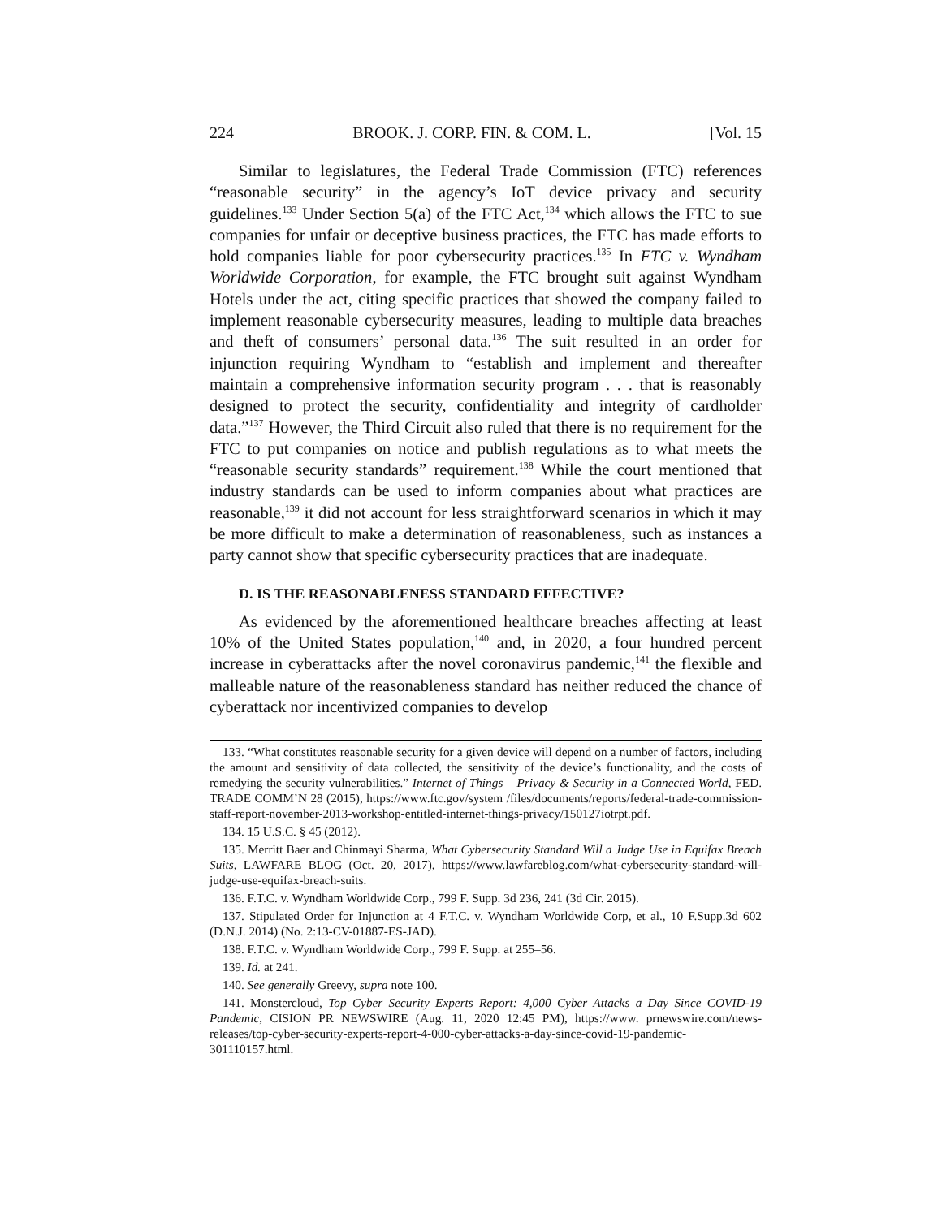224 BROOK. J. CORP. FIN. & COM. L. [Vol. 15
Similar to legislatures, the Federal Trade Commission (FTC) references “reasonable security” in the agency’s IoT device privacy and security guidelines.<sup>133</sup> Under Section 5(a) of the FTC Act,<sup>134</sup> which allows the FTC to sue companies for unfair or deceptive business practices, the FTC has made efforts to hold companies liable for poor cybersecurity practices.<sup>135</sup> In FTC v. Wyndham Worldwide Corporation, for example, the FTC brought suit against Wyndham Hotels under the act, citing specific practices that showed the company failed to implement reasonable cybersecurity measures, leading to multiple data breaches and theft of consumers’ personal data.<sup>136</sup> The suit resulted in an order for injunction requiring Wyndham to “establish and implement and thereafter maintain a comprehensive information security program . . . that is reasonably designed to protect the security, confidentiality and integrity of cardholder data.”<sup>137</sup> However, the Third Circuit also ruled that there is no requirement for the FTC to put companies on notice and publish regulations as to what meets the “reasonable security standards” requirement.<sup>138</sup> While the court mentioned that industry standards can be used to inform companies about what practices are reasonable,<sup>139</sup> it did not account for less straightforward scenarios in which it may be more difficult to make a determination of reasonableness, such as instances a party cannot show that specific cybersecurity practices that are inadequate.
D. IS THE REASONABLENESS STANDARD EFFECTIVE?
As evidenced by the aforementioned healthcare breaches affecting at least 10% of the United States population,<sup>140</sup> and, in 2020, a four hundred percent increase in cyberattacks after the novel coronavirus pandemic,<sup>141</sup> the flexible and malleable nature of the reasonableness standard has neither reduced the chance of cyberattack nor incentivized companies to develop
133. “What constitutes reasonable security for a given device will depend on a number of factors, including the amount and sensitivity of data collected, the sensitivity of the device’s functionality, and the costs of remedying the security vulnerabilities.” Internet of Things – Privacy & Security in a Connected World, FED. TRADE COMM’N 28 (2015), https://www.ftc.gov/system /files/documents/reports/federal-trade-commission-staff-report-november-2013-workshop-entitled-internet-things-privacy/150127iotrpt.pdf.
134. 15 U.S.C. § 45 (2012).
135. Merritt Baer and Chinmayi Sharma, What Cybersecurity Standard Will a Judge Use in Equifax Breach Suits, LAWFARE BLOG (Oct. 20, 2017), https://www.lawfareblog.com/what-cybersecurity-standard-will-judge-use-equifax-breach-suits.
136. F.T.C. v. Wyndham Worldwide Corp., 799 F. Supp. 3d 236, 241 (3d Cir. 2015).
137. Stipulated Order for Injunction at 4 F.T.C. v. Wyndham Worldwide Corp, et al., 10 F.Supp.3d 602 (D.N.J. 2014) (No. 2:13-CV-01887-ES-JAD).
138. F.T.C. v. Wyndham Worldwide Corp., 799 F. Supp. at 255–56.
139. Id. at 241.
140. See generally Greevy, supra note 100.
141. Monstercloud, Top Cyber Security Experts Report: 4,000 Cyber Attacks a Day Since COVID-19 Pandemic, CISION PR NEWSWIRE (Aug. 11, 2020 12:45 PM), https://www. prnewswire.com/news-releases/top-cyber-security-experts-report-4-000-cyber-attacks-a-day-since-covid-19-pandemic-301110157.html.